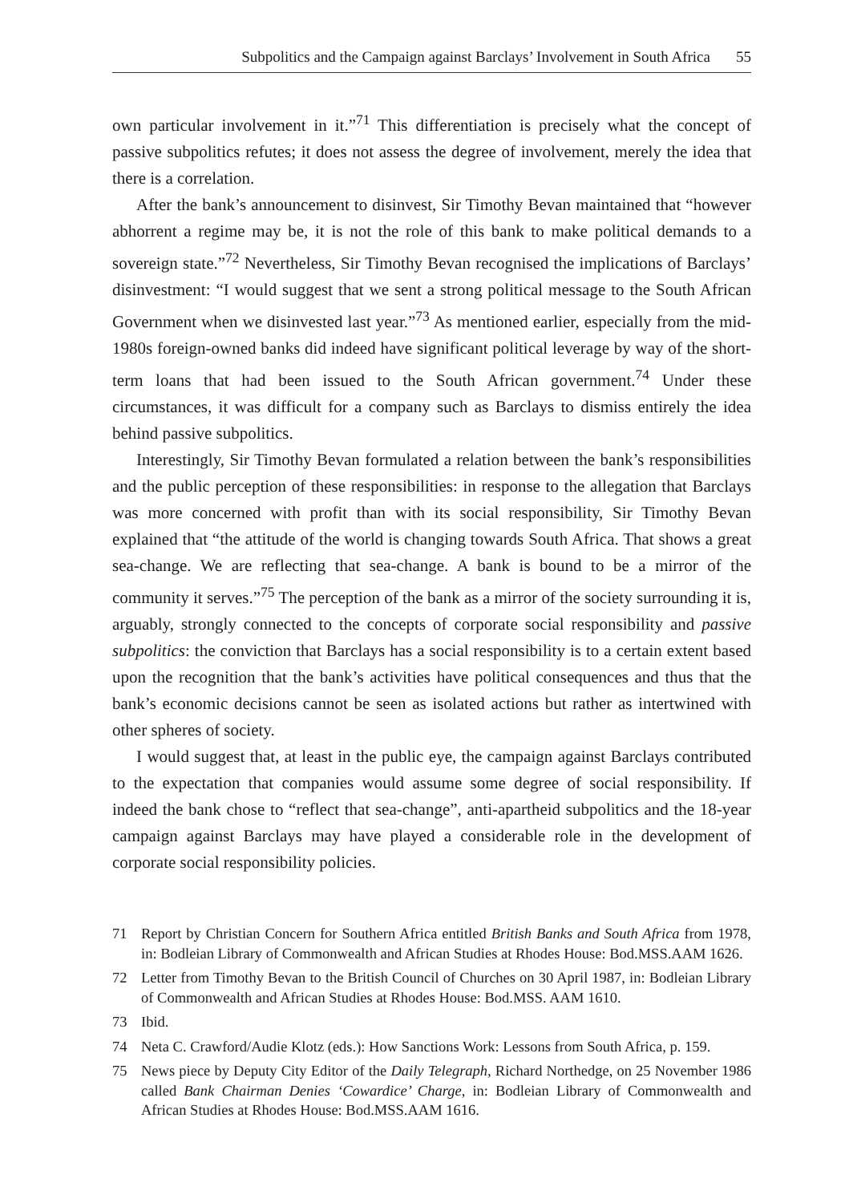Subpolitics and the Campaign against Barclays’ Involvement in South Africa 55
own particular involvement in it.”<sup>71</sup> This differentiation is precisely what the concept of passive subpolitics refutes; it does not assess the degree of involvement, merely the idea that there is a correlation.
After the bank’s announcement to disinvest, Sir Timothy Bevan maintained that “however abhorrent a regime may be, it is not the role of this bank to make political demands to a sovereign state.”<sup>72</sup> Nevertheless, Sir Timothy Bevan recognised the implications of Barclays’ disinvestment: “I would suggest that we sent a strong political message to the South African Government when we disinvested last year.”<sup>73</sup> As mentioned earlier, especially from the mid-1980s foreign-owned banks did indeed have significant political leverage by way of the short-term loans that had been issued to the South African government.<sup>74</sup> Under these circumstances, it was difficult for a company such as Barclays to dismiss entirely the idea behind passive subpolitics.
Interestingly, Sir Timothy Bevan formulated a relation between the bank’s responsibilities and the public perception of these responsibilities: in response to the allegation that Barclays was more concerned with profit than with its social responsibility, Sir Timothy Bevan explained that “the attitude of the world is changing towards South Africa. That shows a great sea-change. We are reflecting that sea-change. A bank is bound to be a mirror of the community it serves.”<sup>75</sup> The perception of the bank as a mirror of the society surrounding it is, arguably, strongly connected to the concepts of corporate social responsibility and passive subpolitics: the conviction that Barclays has a social responsibility is to a certain extent based upon the recognition that the bank’s activities have political consequences and thus that the bank’s economic decisions cannot be seen as isolated actions but rather as intertwined with other spheres of society.
I would suggest that, at least in the public eye, the campaign against Barclays contributed to the expectation that companies would assume some degree of social responsibility. If indeed the bank chose to “reflect that sea-change”, anti-apartheid subpolitics and the 18-year campaign against Barclays may have played a considerable role in the development of corporate social responsibility policies.
71 Report by Christian Concern for Southern Africa entitled British Banks and South Africa from 1978, in: Bodleian Library of Commonwealth and African Studies at Rhodes House: Bod.MSS.AAM 1626.
72 Letter from Timothy Bevan to the British Council of Churches on 30 April 1987, in: Bodleian Library of Commonwealth and African Studies at Rhodes House: Bod.MSS. AAM 1610.
73 Ibid.
74 Neta C. Crawford/Audie Klotz (eds.): How Sanctions Work: Lessons from South Africa, p. 159.
75 News piece by Deputy City Editor of the Daily Telegraph, Richard Northedge, on 25 November 1986 called Bank Chairman Denies ‘Cowardice’ Charge, in: Bodleian Library of Commonwealth and African Studies at Rhodes House: Bod.MSS.AAM 1616.